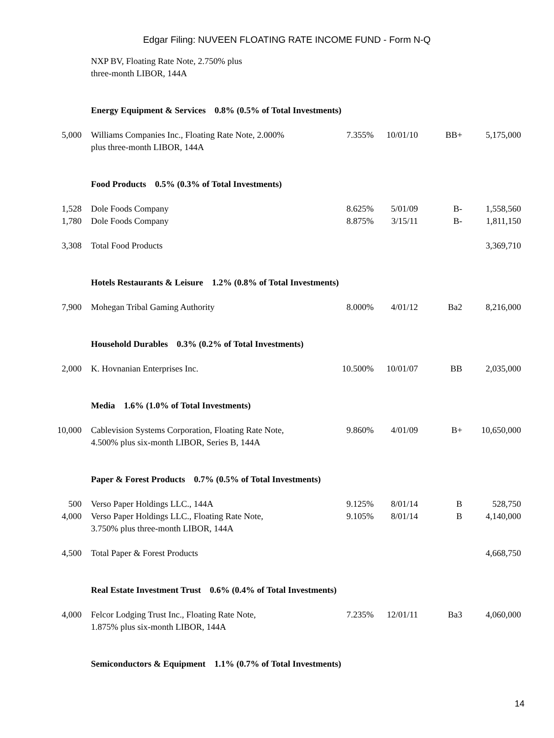Edgar Filing: NUVEEN FLOATING RATE INCOME FUND - Form N-Q
| | NXP BV, Floating Rate Note, 2.750% plus three-month LIBOR, 144A | | | | |
| | Energy Equipment & Services 0.8% (0.5% of Total Investments) | | | | |
| 5,000 | Williams Companies Inc., Floating Rate Note, 2.000% plus three-month LIBOR, 144A | 7.355% | 10/01/10 | BB+ | 5,175,000 |
| | Food Products 0.5% (0.3% of Total Investments) | | | | |
| 1,528 | Dole Foods Company | 8.625% | 5/01/09 | B- | 1,558,560 |
| 1,780 | Dole Foods Company | 8.875% | 3/15/11 | B- | 1,811,150 |
| 3,308 | Total Food Products | | | | 3,369,710 |
| | Hotels Restaurants & Leisure 1.2% (0.8% of Total Investments) | | | | |
| 7,900 | Mohegan Tribal Gaming Authority | 8.000% | 4/01/12 | Ba2 | 8,216,000 |
| | Household Durables 0.3% (0.2% of Total Investments) | | | | |
| 2,000 | K. Hovnanian Enterprises Inc. | 10.500% | 10/01/07 | BB | 2,035,000 |
| | Media 1.6% (1.0% of Total Investments) | | | | |
| 10,000 | Cablevision Systems Corporation, Floating Rate Note, 4.500% plus six-month LIBOR, Series B, 144A | 9.860% | 4/01/09 | B+ | 10,650,000 |
| | Paper & Forest Products 0.7% (0.5% of Total Investments) | | | | |
| 500 | Verso Paper Holdings LLC., 144A | 9.125% | 8/01/14 | B | 528,750 |
| 4,000 | Verso Paper Holdings LLC., Floating Rate Note, 3.750% plus three-month LIBOR, 144A | 9.105% | 8/01/14 | B | 4,140,000 |
| 4,500 | Total Paper & Forest Products | | | | 4,668,750 |
| | Real Estate Investment Trust 0.6% (0.4% of Total Investments) | | | | |
| 4,000 | Felcor Lodging Trust Inc., Floating Rate Note, 1.875% plus six-month LIBOR, 144A | 7.235% | 12/01/11 | Ba3 | 4,060,000 |
| | Semiconductors & Equipment 1.1% (0.7% of Total Investments) | | | | |
14